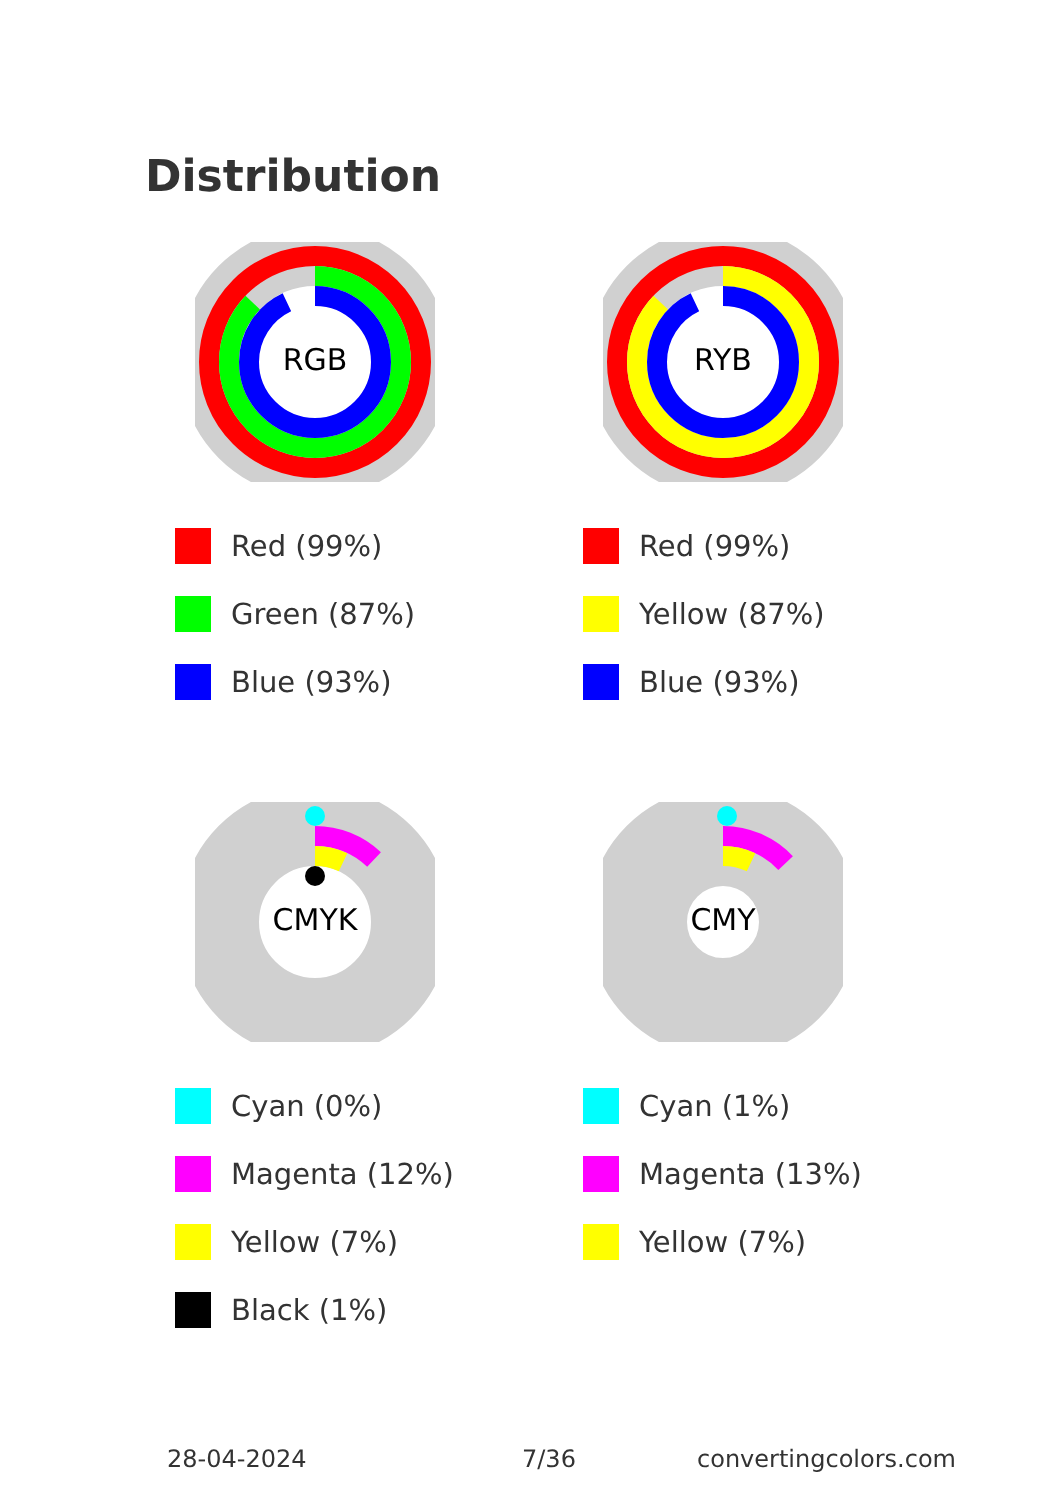Distribution
RGB
Red (99%)
Green (87%)
Blue (93%)
RYB
Red (99%)
Yellow (87%)
Blue (93%)
CMYK
Cyan (0%)
Magenta (12%)
Yellow (7%)
Black (1%)
CMY
Cyan (1%)
Magenta (13%)
Yellow (7%)
28-04-2024 7/36 convertingcolors.com